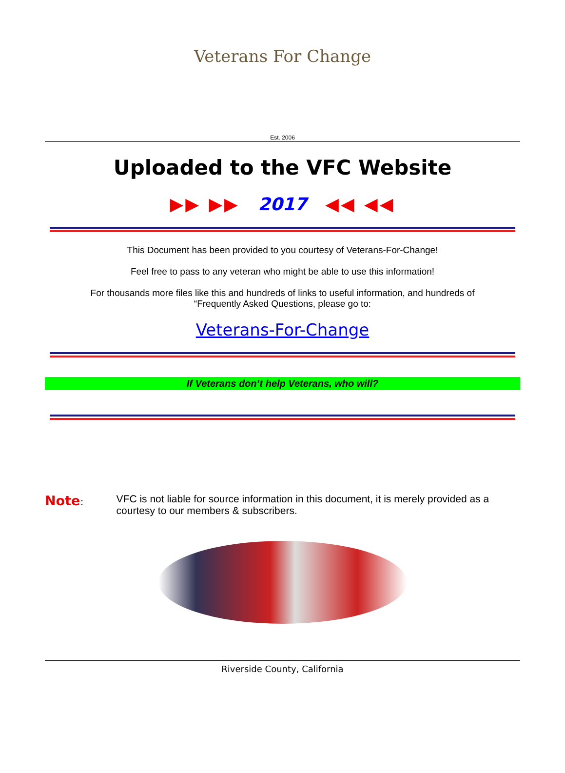Veterans For Change
Est. 2006
Uploaded to the VFC Website
▶▶ ▶▶ 2017 ◀◀ ◀◀
This Document has been provided to you courtesy of Veterans-For-Change!
Feel free to pass to any veteran who might be able to use this information!
For thousands more files like this and hundreds of links to useful information, and hundreds of
“Frequently Asked Questions, please go to:
Veterans-For-Change
If Veterans don’t help Veterans, who will?
Note: VFC is not liable for source information in this document, it is merely provided as a courtesy to our members & subscribers.
Riverside County, California